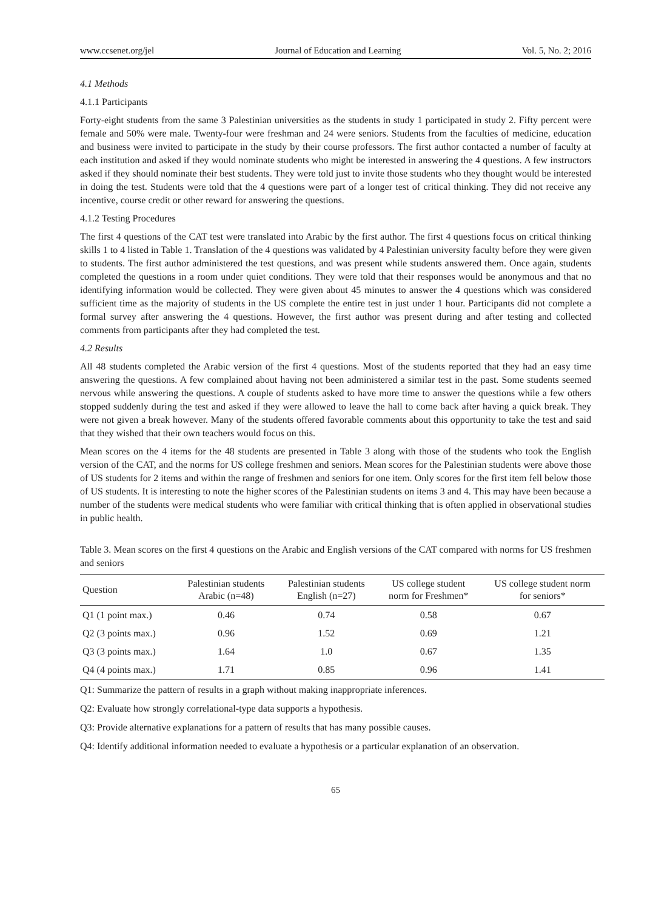www.ccsenet.org/jel Journal of Education and Learning Vol. 5, No. 2; 2016
4.1 Methods
4.1.1 Participants
Forty-eight students from the same 3 Palestinian universities as the students in study 1 participated in study 2. Fifty percent were female and 50% were male. Twenty-four were freshman and 24 were seniors. Students from the faculties of medicine, education and business were invited to participate in the study by their course professors. The first author contacted a number of faculty at each institution and asked if they would nominate students who might be interested in answering the 4 questions. A few instructors asked if they should nominate their best students. They were told just to invite those students who they thought would be interested in doing the test. Students were told that the 4 questions were part of a longer test of critical thinking. They did not receive any incentive, course credit or other reward for answering the questions.
4.1.2 Testing Procedures
The first 4 questions of the CAT test were translated into Arabic by the first author. The first 4 questions focus on critical thinking skills 1 to 4 listed in Table 1. Translation of the 4 questions was validated by 4 Palestinian university faculty before they were given to students. The first author administered the test questions, and was present while students answered them. Once again, students completed the questions in a room under quiet conditions. They were told that their responses would be anonymous and that no identifying information would be collected. They were given about 45 minutes to answer the 4 questions which was considered sufficient time as the majority of students in the US complete the entire test in just under 1 hour. Participants did not complete a formal survey after answering the 4 questions. However, the first author was present during and after testing and collected comments from participants after they had completed the test.
4.2 Results
All 48 students completed the Arabic version of the first 4 questions. Most of the students reported that they had an easy time answering the questions. A few complained about having not been administered a similar test in the past. Some students seemed nervous while answering the questions. A couple of students asked to have more time to answer the questions while a few others stopped suddenly during the test and asked if they were allowed to leave the hall to come back after having a quick break. They were not given a break however. Many of the students offered favorable comments about this opportunity to take the test and said that they wished that their own teachers would focus on this.
Mean scores on the 4 items for the 48 students are presented in Table 3 along with those of the students who took the English version of the CAT, and the norms for US college freshmen and seniors. Mean scores for the Palestinian students were above those of US students for 2 items and within the range of freshmen and seniors for one item. Only scores for the first item fell below those of US students. It is interesting to note the higher scores of the Palestinian students on items 3 and 4. This may have been because a number of the students were medical students who were familiar with critical thinking that is often applied in observational studies in public health.
Table 3. Mean scores on the first 4 questions on the Arabic and English versions of the CAT compared with norms for US freshmen and seniors
| Question | Palestinian students Arabic (n=48) | Palestinian students English (n=27) | US college student norm for Freshmen* | US college student norm for seniors* |
| --- | --- | --- | --- | --- |
| Q1 (1 point max.) | 0.46 | 0.74 | 0.58 | 0.67 |
| Q2 (3 points max.) | 0.96 | 1.52 | 0.69 | 1.21 |
| Q3 (3 points max.) | 1.64 | 1.0 | 0.67 | 1.35 |
| Q4 (4 points max.) | 1.71 | 0.85 | 0.96 | 1.41 |
Q1: Summarize the pattern of results in a graph without making inappropriate inferences.
Q2: Evaluate how strongly correlational-type data supports a hypothesis.
Q3: Provide alternative explanations for a pattern of results that has many possible causes.
Q4: Identify additional information needed to evaluate a hypothesis or a particular explanation of an observation.
65